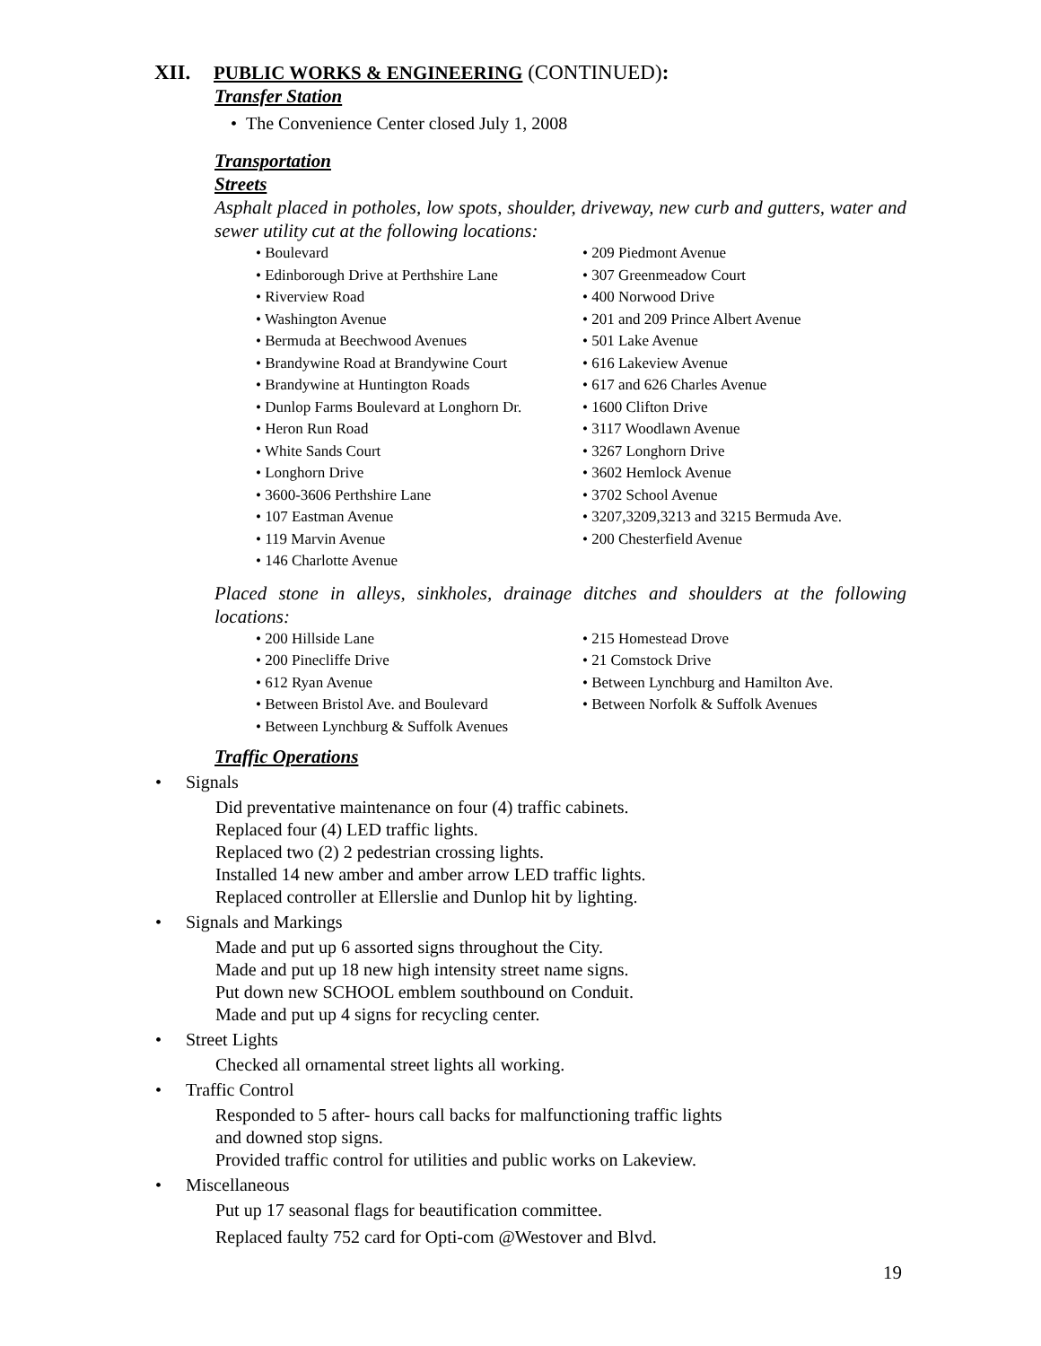XII. PUBLIC WORKS & ENGINEERING (CONTINUED):
Transfer Station
• The Convenience Center closed July 1, 2008
Transportation
Streets
Asphalt placed in potholes, low spots, shoulder, driveway, new curb and gutters, water and sewer utility cut at the following locations:
Boulevard
Edinborough Drive at Perthshire Lane
Riverview Road
Washington Avenue
Bermuda at Beechwood Avenues
Brandywine Road at Brandywine Court
Brandywine at Huntington Roads
Dunlop Farms Boulevard at Longhorn Dr.
Heron Run Road
White Sands Court
Longhorn Drive
3600-3606 Perthshire Lane
107 Eastman Avenue
119 Marvin Avenue
146 Charlotte Avenue
209 Piedmont Avenue
307 Greenmeadow Court
400 Norwood Drive
201 and 209 Prince Albert Avenue
501 Lake Avenue
616 Lakeview Avenue
617 and 626 Charles Avenue
1600 Clifton Drive
3117 Woodlawn Avenue
3267 Longhorn Drive
3602 Hemlock Avenue
3702 School Avenue
3207,3209,3213 and 3215 Bermuda Ave.
200 Chesterfield Avenue
Placed stone in alleys, sinkholes, drainage ditches and shoulders at the following locations:
200 Hillside Lane
200 Pinecliffe Drive
612 Ryan Avenue
Between Bristol Ave. and Boulevard
Between Lynchburg & Suffolk Avenues
215 Homestead Drove
21 Comstock Drive
Between Lynchburg and Hamilton Ave.
Between Norfolk & Suffolk Avenues
Traffic Operations
Signals
Did preventative maintenance on four (4) traffic cabinets.
Replaced four (4) LED traffic lights.
Replaced two (2) 2 pedestrian crossing lights.
Installed 14 new amber and amber arrow LED traffic lights.
Replaced controller at Ellerslie and Dunlop hit by lighting.
Signals and Markings
Made and put up 6 assorted signs throughout the City.
Made and put up 18 new high intensity street name signs.
Put down new SCHOOL emblem southbound on Conduit.
Made and put up 4 signs for recycling center.
Street Lights
Checked all ornamental street lights all working.
Traffic Control
Responded to 5 after- hours call backs for malfunctioning traffic lights
and downed stop signs.
Provided traffic control for utilities and public works on Lakeview.
Miscellaneous
Put up 17 seasonal flags for beautification committee.
Replaced faulty 752 card for Opti-com @Westover and Blvd.
19